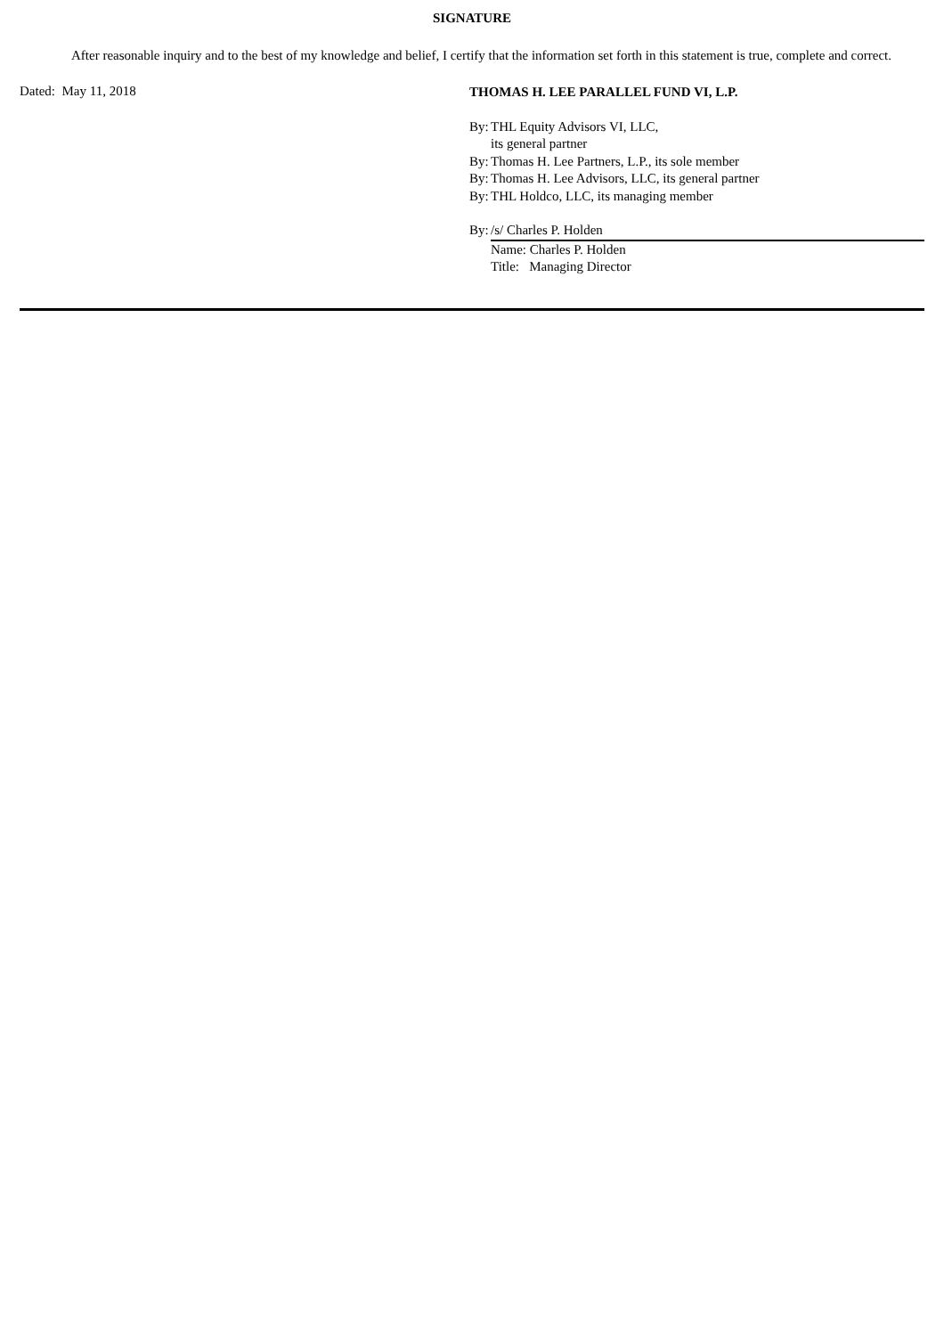SIGNATURE
After reasonable inquiry and to the best of my knowledge and belief, I certify that the information set forth in this statement is true, complete and correct.
Dated: May 11, 2018
THOMAS H. LEE PARALLEL FUND VI, L.P.
By: THL Equity Advisors VI, LLC,
its general partner
By: Thomas H. Lee Partners, L.P., its sole member
By: Thomas H. Lee Advisors, LLC, its general partner
By: THL Holdco, LLC, its managing member
By: /s/ Charles P. Holden
Name: Charles P. Holden
Title: Managing Director